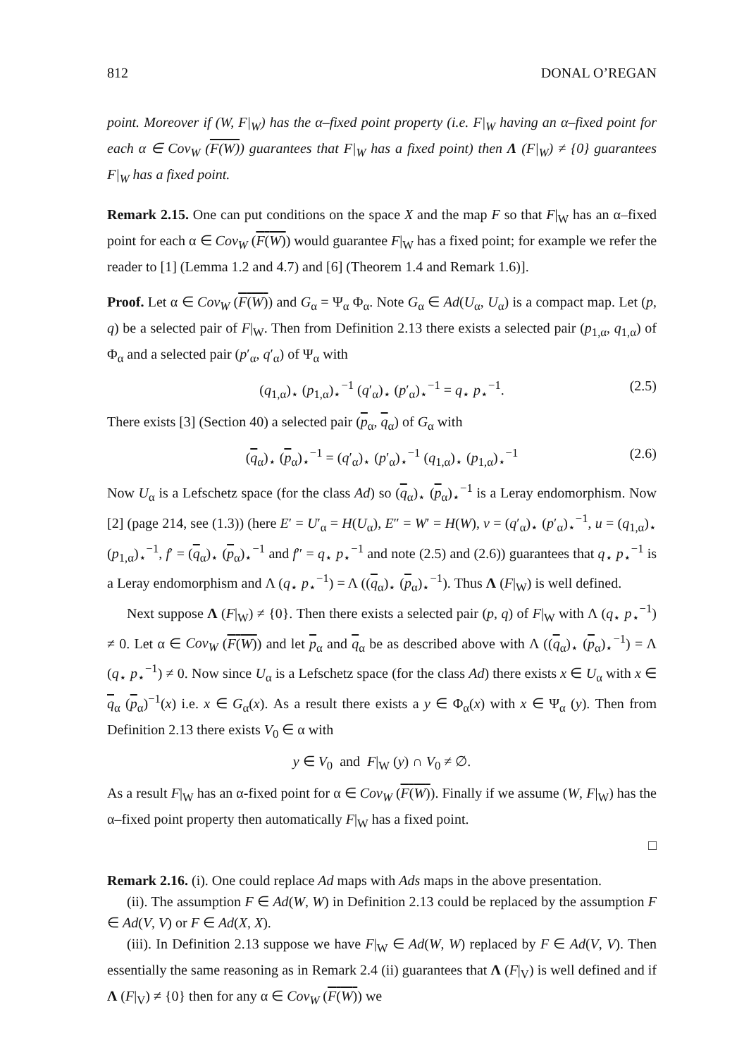812 DONAL O’REGAN
point. Moreover if (W, F|<sub>W</sub>) has the α–fixed point property (i.e. F|<sub>W</sub> having an α–fixed point for each α ∈ Cov<sub>W</sub> (F(W)) guarantees that F|<sub>W</sub> has a fixed point) then Λ (F|<sub>W</sub>) ≠ {0} guarantees F|<sub>W</sub> has a fixed point.
Remark 2.15. One can put conditions on the space X and the map F so that F|<sub>W</sub> has an α–fixed point for each α ∈ Cov<sub>W</sub> (F(W)) would guarantee F|<sub>W</sub> has a fixed point; for example we refer the reader to [1] (Lemma 1.2 and 4.7) and [6] (Theorem 1.4 and Remark 1.6)].
Proof. Let α ∈ Cov<sub>W</sub> (F(W)) and G<sub>α</sub> = Ψ<sub>α</sub> Φ<sub>α</sub>. Note G<sub>α</sub> ∈ Ad(U<sub>α</sub>, U<sub>α</sub>) is a compact map. Let (p, q) be a selected pair of F|<sub>W</sub>. Then from Definition 2.13 there exists a selected pair (p<sub>1,α</sub>, q<sub>1,α</sub>) of Φ<sub>α</sub> and a selected pair (p′<sub>α</sub>, q′<sub>α</sub>) of Ψ<sub>α</sub> with
(q<sub>1,α</sub>)<sub>⋆</sub> (p<sub>1,α</sub>)<sub>⋆</sub><sup>−1</sup> (q′<sub>α</sub>)<sub>⋆</sub> (p′<sub>α</sub>)<sub>⋆</sub><sup>−1</sup> = q<sub>⋆</sub> p<sub>⋆</sub><sup>−1</sup>. (2.5)
There exists [3] (Section 40) a selected pair (p<sub>α</sub>, q<sub>α</sub>) of G<sub>α</sub> with
(q<sub>α</sub>)<sub>⋆</sub> (p<sub>α</sub>)<sub>⋆</sub><sup>−1</sup> = (q′<sub>α</sub>)<sub>⋆</sub> (p′<sub>α</sub>)<sub>⋆</sub><sup>−1</sup> (q<sub>1,α</sub>)<sub>⋆</sub> (p<sub>1,α</sub>)<sub>⋆</sub><sup>−1</sup> (2.6)
Now U<sub>α</sub> is a Lefschetz space (for the class Ad) so (q<sub>α</sub>)<sub>⋆</sub> (p<sub>α</sub>)<sub>⋆</sub><sup>−1</sup> is a Leray endomorphism. Now [2] (page 214, see (1.3)) (here E′ = U′<sub>α</sub> = H(U<sub>α</sub>), E″ = W′ = H(W), v = (q′<sub>α</sub>)<sub>⋆</sub> (p′<sub>α</sub>)<sub>⋆</sub><sup>−1</sup>, u = (q<sub>1,α</sub>)<sub>⋆</sub> (p<sub>1,α</sub>)<sub>⋆</sub><sup>−1</sup>, f′ = (q<sub>α</sub>)<sub>⋆</sub> (p<sub>α</sub>)<sub>⋆</sub><sup>−1</sup> and f″ = q<sub>⋆</sub> p<sub>⋆</sub><sup>−1</sup> and note (2.5) and (2.6)) guarantees that q<sub>⋆</sub> p<sub>⋆</sub><sup>−1</sup> is a Leray endomorphism and Λ (q<sub>⋆</sub> p<sub>⋆</sub><sup>−1</sup>) = Λ ((q<sub>α</sub>)<sub>⋆</sub> (p<sub>α</sub>)<sub>⋆</sub><sup>−1</sup>). Thus Λ (F|<sub>W</sub>) is well defined.
Next suppose Λ (F|<sub>W</sub>) ≠ {0}. Then there exists a selected pair (p, q) of F|<sub>W</sub> with Λ (q<sub>⋆</sub> p<sub>⋆</sub><sup>−1</sup>) ≠ 0. Let α ∈ Cov<sub>W</sub> (F(W)) and let p<sub>α</sub> and q<sub>α</sub> be as described above with Λ ((q<sub>α</sub>)<sub>⋆</sub> (p<sub>α</sub>)<sub>⋆</sub><sup>−1</sup>) = Λ (q<sub>⋆</sub> p<sub>⋆</sub><sup>−1</sup>) ≠ 0. Now since U<sub>α</sub> is a Lefschetz space (for the class Ad) there exists x ∈ U<sub>α</sub> with x ∈ q<sub>α</sub> (p<sub>α</sub>)<sup>−1</sup>(x) i.e. x ∈ G<sub>α</sub>(x). As a result there exists a y ∈ Φ<sub>α</sub>(x) with x ∈ Ψ<sub>α</sub> (y). Then from Definition 2.13 there exists V<sub>0</sub> ∈ α with
y ∈ V<sub>0</sub> and F|<sub>W</sub> (y) ∩ V<sub>0</sub> ≠ ∅.
As a result F|<sub>W</sub> has an α-fixed point for α ∈ Cov<sub>W</sub> (F(W)). Finally if we assume (W, F|<sub>W</sub>) has the α–fixed point property then automatically F|<sub>W</sub> has a fixed point.
□
Remark 2.16. (i). One could replace Ad maps with Ads maps in the above presentation.
(ii). The assumption F ∈ Ad(W, W) in Definition 2.13 could be replaced by the assumption F ∈ Ad(V, V) or F ∈ Ad(X, X).
(iii). In Definition 2.13 suppose we have F|<sub>W</sub> ∈ Ad(W, W) replaced by F ∈ Ad(V, V). Then essentially the same reasoning as in Remark 2.4 (ii) guarantees that Λ (F|<sub>V</sub>) is well defined and if Λ (F|<sub>V</sub>) ≠ {0} then for any α ∈ Cov<sub>W</sub> (F(W)) we